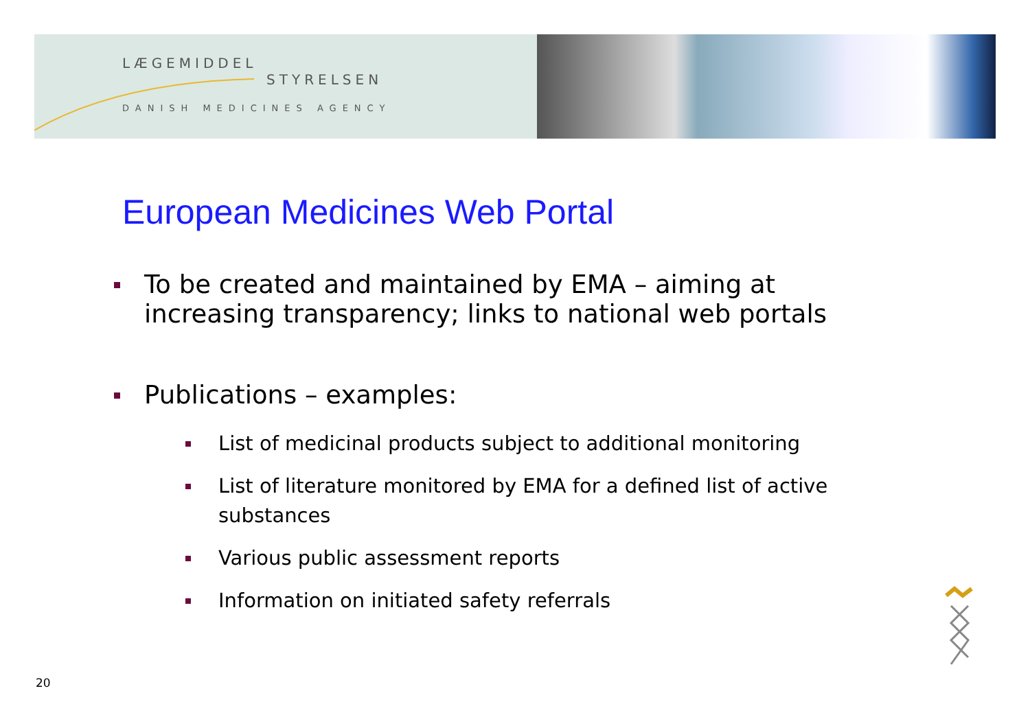LÆGEMIDDEL
STYRELSEN
DANISH MEDICINES AGENCY
European Medicines Web Portal
To be created and maintained by EMA – aiming at increasing transparency; links to national web portals
Publications – examples:
List of medicinal products subject to additional monitoring
List of literature monitored by EMA for a defined list of active substances
Various public assessment reports
Information on initiated safety referrals
20